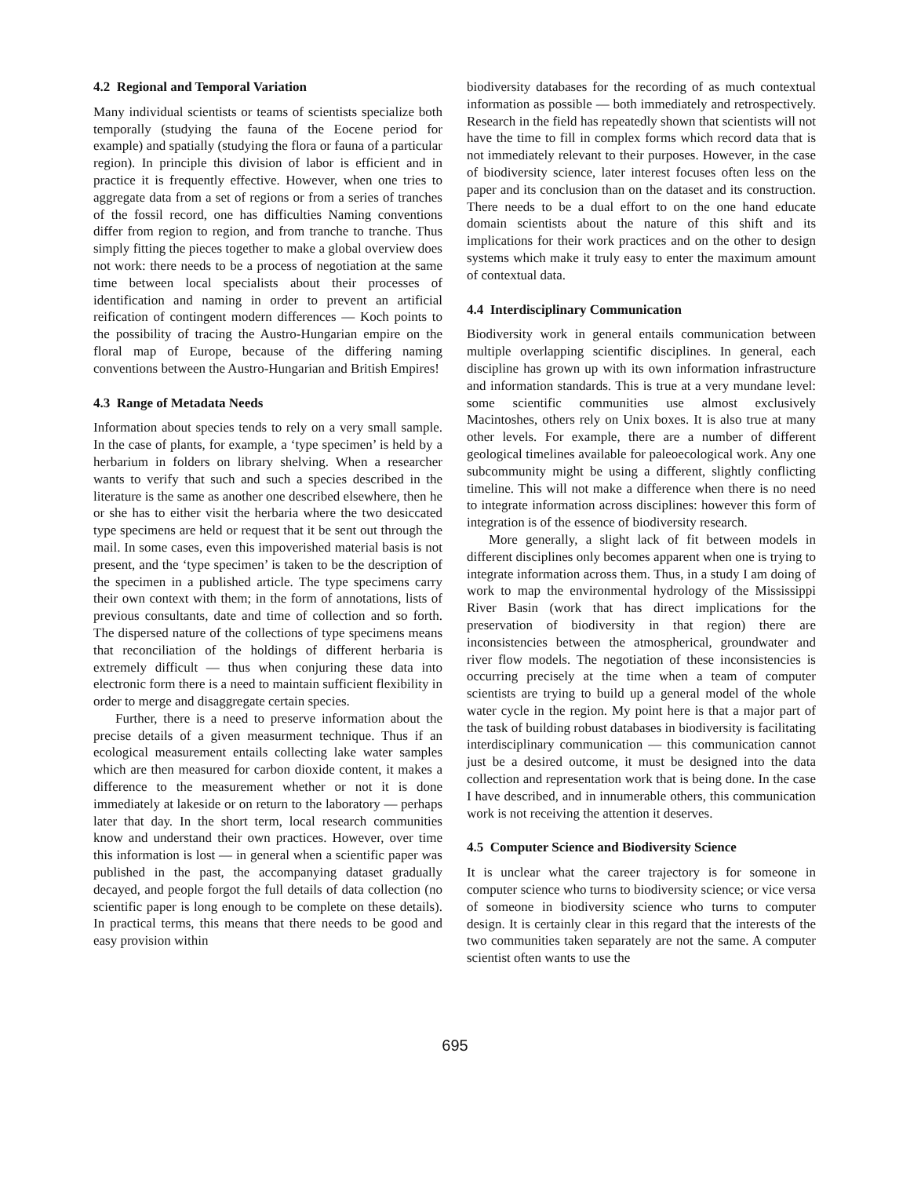4.2 Regional and Temporal Variation
Many individual scientists or teams of scientists specialize both temporally (studying the fauna of the Eocene period for example) and spatially (studying the flora or fauna of a particular region). In principle this division of labor is efficient and in practice it is frequently effective. However, when one tries to aggregate data from a set of regions or from a series of tranches of the fossil record, one has difficulties Naming conventions differ from region to region, and from tranche to tranche. Thus simply fitting the pieces together to make a global overview does not work: there needs to be a process of negotiation at the same time between local specialists about their processes of identification and naming in order to prevent an artificial reification of contingent modern differences — Koch points to the possibility of tracing the Austro-Hungarian empire on the floral map of Europe, because of the differing naming conventions between the Austro-Hungarian and British Empires!
4.3 Range of Metadata Needs
Information about species tends to rely on a very small sample. In the case of plants, for example, a ‘type specimen’ is held by a herbarium in folders on library shelving. When a researcher wants to verify that such and such a species described in the literature is the same as another one described elsewhere, then he or she has to either visit the herbaria where the two desiccated type specimens are held or request that it be sent out through the mail. In some cases, even this impoverished material basis is not present, and the ‘type specimen’ is taken to be the description of the specimen in a published article. The type specimens carry their own context with them; in the form of annotations, lists of previous consultants, date and time of collection and so forth. The dispersed nature of the collections of type specimens means that reconciliation of the holdings of different herbaria is extremely difficult — thus when conjuring these data into electronic form there is a need to maintain sufficient flexibility in order to merge and disaggregate certain species.
Further, there is a need to preserve information about the precise details of a given measurment technique. Thus if an ecological measurement entails collecting lake water samples which are then measured for carbon dioxide content, it makes a difference to the measurement whether or not it is done immediately at lakeside or on return to the laboratory — perhaps later that day. In the short term, local research communities know and understand their own practices. However, over time this information is lost — in general when a scientific paper was published in the past, the accompanying dataset gradually decayed, and people forgot the full details of data collection (no scientific paper is long enough to be complete on these details). In practical terms, this means that there needs to be good and easy provision within
biodiversity databases for the recording of as much contextual information as possible — both immediately and retrospectively. Research in the field has repeatedly shown that scientists will not have the time to fill in complex forms which record data that is not immediately relevant to their purposes. However, in the case of biodiversity science, later interest focuses often less on the paper and its conclusion than on the dataset and its construction. There needs to be a dual effort to on the one hand educate domain scientists about the nature of this shift and its implications for their work practices and on the other to design systems which make it truly easy to enter the maximum amount of contextual data.
4.4 Interdisciplinary Communication
Biodiversity work in general entails communication between multiple overlapping scientific disciplines. In general, each discipline has grown up with its own information infrastructure and information standards. This is true at a very mundane level: some scientific communities use almost exclusively Macintoshes, others rely on Unix boxes. It is also true at many other levels. For example, there are a number of different geological timelines available for paleoecological work. Any one subcommunity might be using a different, slightly conflicting timeline. This will not make a difference when there is no need to integrate information across disciplines: however this form of integration is of the essence of biodiversity research.
More generally, a slight lack of fit between models in different disciplines only becomes apparent when one is trying to integrate information across them. Thus, in a study I am doing of work to map the environmental hydrology of the Mississippi River Basin (work that has direct implications for the preservation of biodiversity in that region) there are inconsistencies between the atmospherical, groundwater and river flow models. The negotiation of these inconsistencies is occurring precisely at the time when a team of computer scientists are trying to build up a general model of the whole water cycle in the region. My point here is that a major part of the task of building robust databases in biodiversity is facilitating interdisciplinary communication — this communication cannot just be a desired outcome, it must be designed into the data collection and representation work that is being done. In the case I have described, and in innumerable others, this communication work is not receiving the attention it deserves.
4.5 Computer Science and Biodiversity Science
It is unclear what the career trajectory is for someone in computer science who turns to biodiversity science; or vice versa of someone in biodiversity science who turns to computer design. It is certainly clear in this regard that the interests of the two communities taken separately are not the same. A computer scientist often wants to use the
695